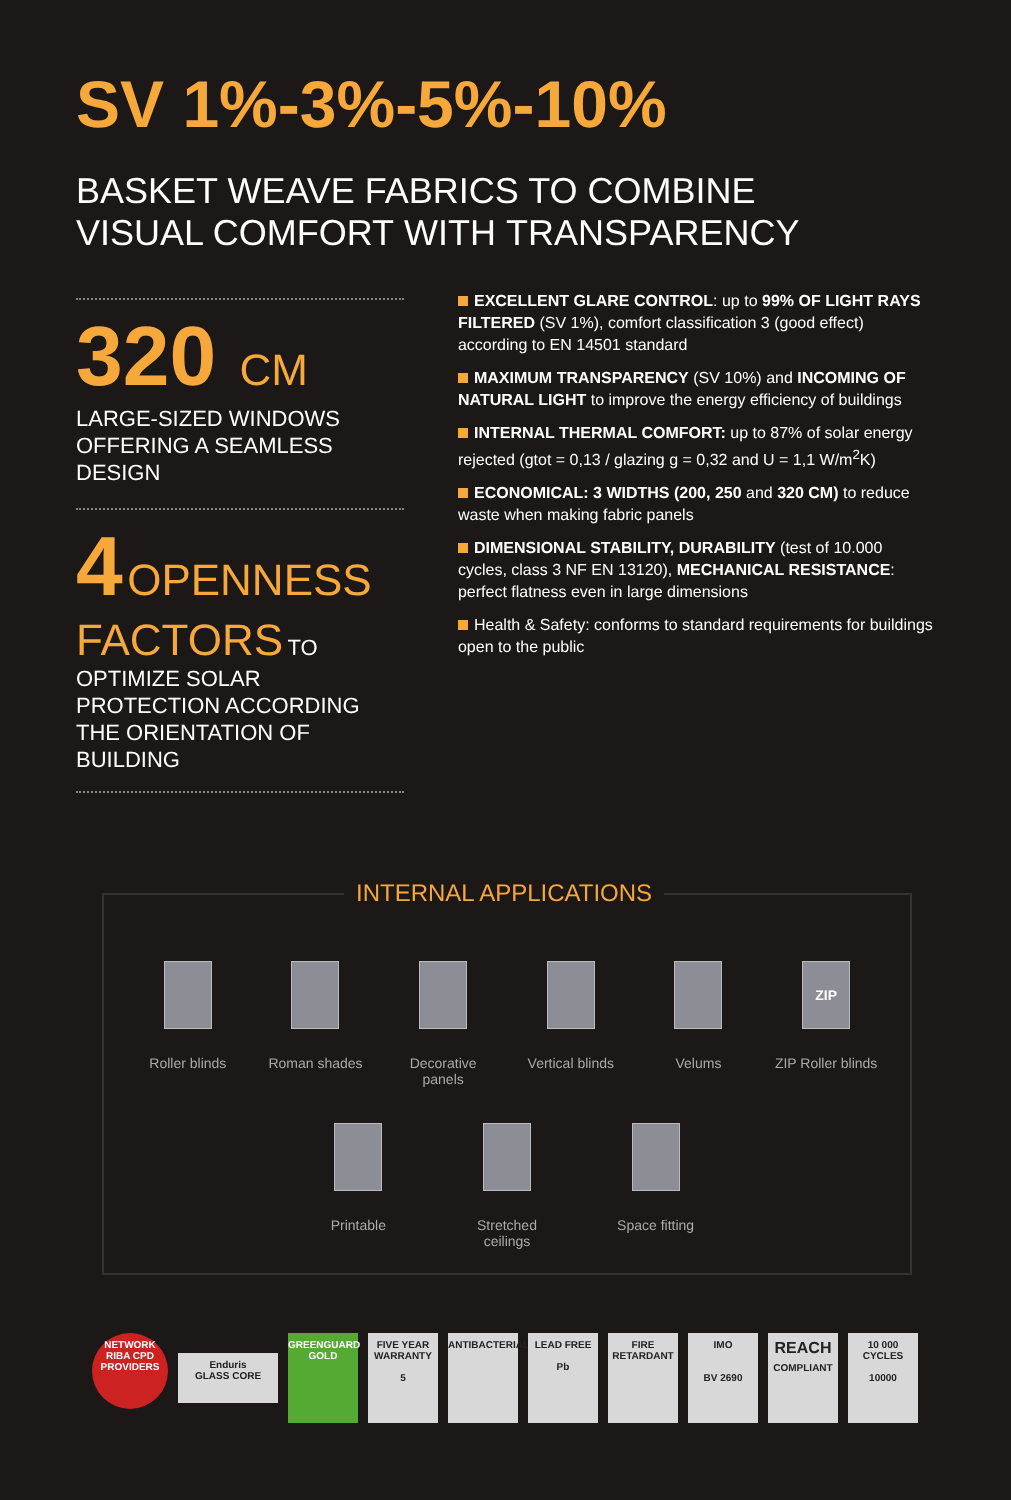SV 1%-3%-5%-10%
BASKET WEAVE FABRICS TO COMBINE
VISUAL COMFORT WITH TRANSPARENCY
320 CM
LARGE-SIZED WINDOWS
OFFERING A SEAMLESS DESIGN
4 OPENNESS FACTORS TO OPTIMIZE SOLAR PROTECTION ACCORDING THE ORIENTATION OF BUILDING
EXCELLENT GLARE CONTROL: up to 99% OF LIGHT RAYS FILTERED (SV 1%), comfort classification 3 (good effect) according to EN 14501 standard
MAXIMUM TRANSPARENCY (SV 10%) and INCOMING OF NATURAL LIGHT to improve the energy efficiency of buildings
INTERNAL THERMAL COMFORT: up to 87% of solar energy rejected (gtot = 0,13 / glazing g = 0,32 and U = 1,1 W/m<sup>2</sup>K)
ECONOMICAL: 3 WIDTHS (200, 250 and 320 CM) to reduce waste when making fabric panels
DIMENSIONAL STABILITY, DURABILITY (test of 10.000 cycles, class 3 NF EN 13120), MECHANICAL RESISTANCE: perfect flatness even in large dimensions
Health & Safety: conforms to standard requirements for buildings open to the public
INTERNAL APPLICATIONS
Roller blinds Roman shades Decorative panels
Vertical blinds
Velums
ZIP
ZIP Roller blinds
Printable Stretched ceilings
Space fitting
NETWORK RIBA CPD PROVIDERS
Enduris
GLASS CORE
GREENGUARD GOLD
FIVE YEAR WARRANTY
5
ANTIBACTERIAL
LEAD FREE
Pb
FIRE RETARDANT
IMO
BV 2690
REACH
COMPLIANT
10 000 CYCLES
10000